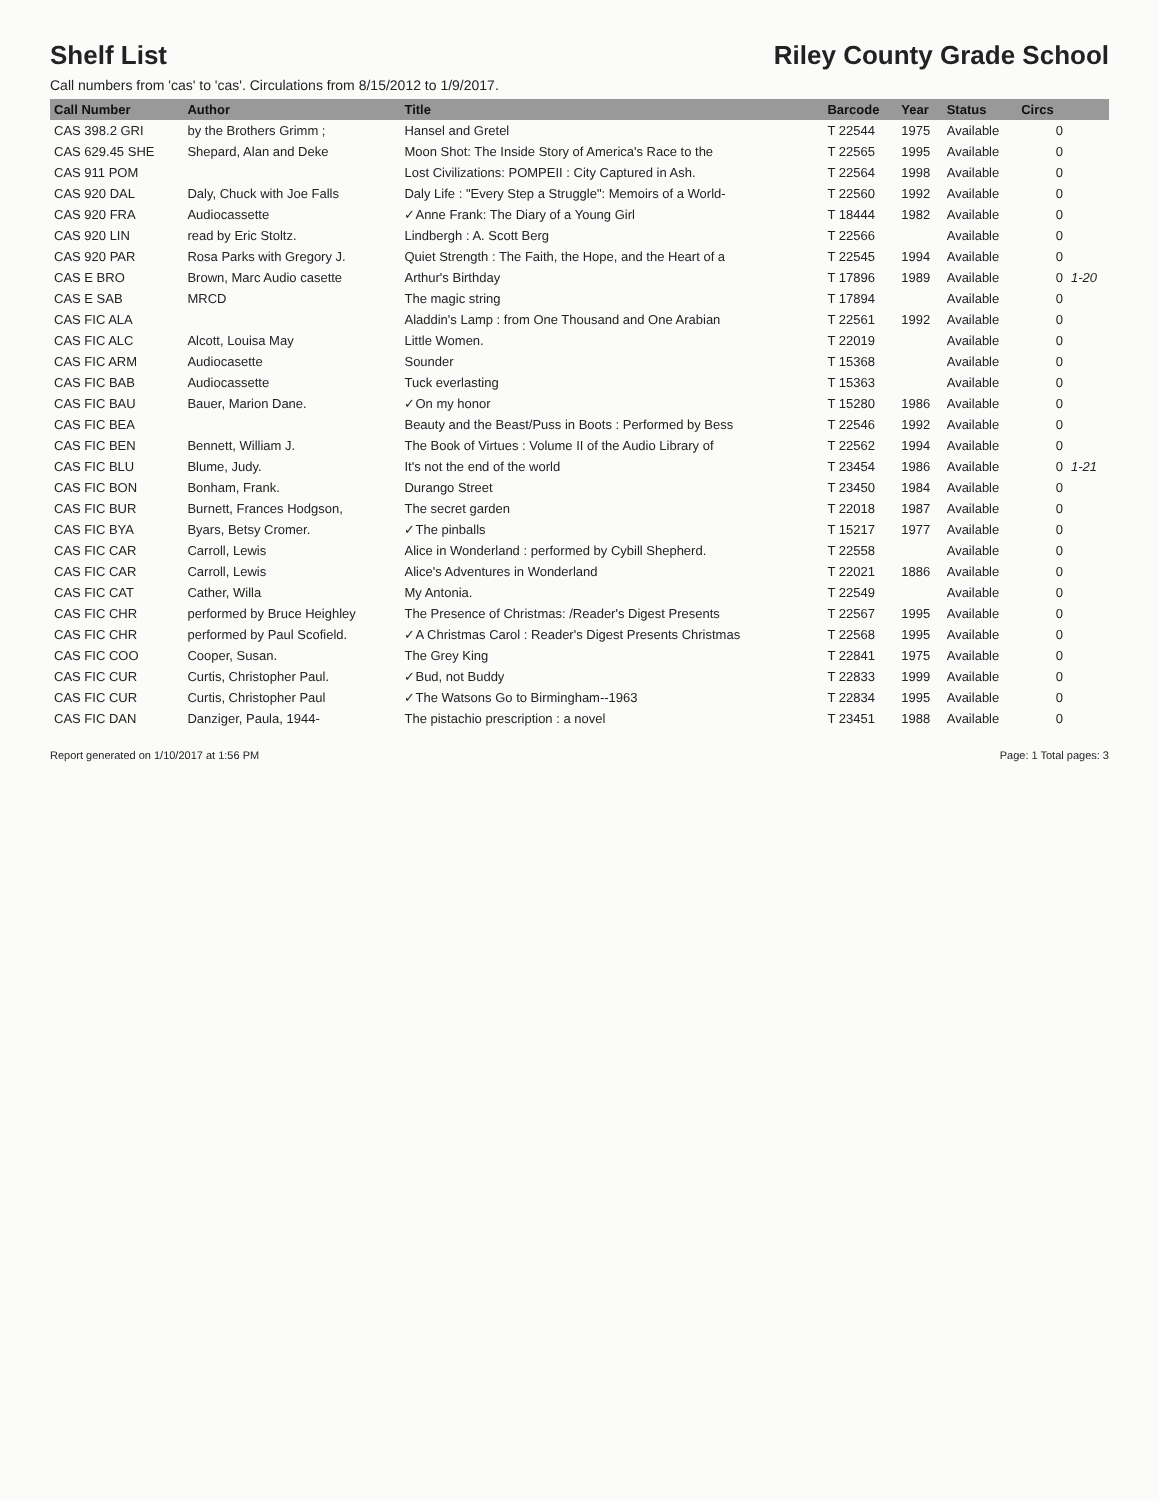Shelf List Riley County Grade School
Call numbers from 'cas' to 'cas'. Circulations from 8/15/2012 to 1/9/2017.
| Call Number | Author | Title | Barcode | Year | Status | Circs | |
| --- | --- | --- | --- | --- | --- | --- | --- |
| CAS 398.2 GRI | by the Brothers Grimm ; | Hansel and Gretel | T 22544 | 1975 | Available | 0 | |
| CAS 629.45 SHE | Shepard, Alan and Deke | Moon Shot: The Inside Story of America's Race to the | T 22565 | 1995 | Available | 0 | |
| CAS 911 POM | | Lost Civilizations: POMPEII : City Captured in Ash. | T 22564 | 1998 | Available | 0 | |
| CAS 920 DAL | Daly, Chuck with Joe Falls | Daly Life : "Every Step a Struggle": Memoirs of a World- | T 22560 | 1992 | Available | 0 | |
| CAS 920 FRA | Audiocassette | ✓Anne Frank: The Diary of a Young Girl | T 18444 | 1982 | Available | 0 | |
| CAS 920 LIN | read by Eric Stoltz. | Lindbergh : A. Scott Berg | T 22566 | | Available | 0 | |
| CAS 920 PAR | Rosa Parks with Gregory J. | Quiet Strength : The Faith, the Hope, and the Heart of a | T 22545 | 1994 | Available | 0 | |
| CAS E BRO | Brown, Marc Audio casette | Arthur's Birthday | T 17896 | 1989 | Available | 0 | 1-20 |
| CAS E SAB | MRCD | The magic string | T 17894 | | Available | 0 | |
| CAS FIC ALA | | Aladdin's Lamp : from One Thousand and One Arabian | T 22561 | 1992 | Available | 0 | |
| CAS FIC ALC | Alcott, Louisa May | Little Women. | T 22019 | | Available | 0 | |
| CAS FIC ARM | Audiocasette | Sounder | T 15368 | | Available | 0 | |
| CAS FIC BAB | Audiocassette | Tuck everlasting | T 15363 | | Available | 0 | |
| CAS FIC BAU | Bauer, Marion Dane. | ✓On my honor | T 15280 | 1986 | Available | 0 | |
| CAS FIC BEA | | Beauty and the Beast/Puss in Boots : Performed by Bess | T 22546 | 1992 | Available | 0 | |
| CAS FIC BEN | Bennett, William J. | The Book of Virtues : Volume II of the Audio Library of | T 22562 | 1994 | Available | 0 | |
| CAS FIC BLU | Blume, Judy. | It's not the end of the world | T 23454 | 1986 | Available | 0 | 1-21 |
| CAS FIC BON | Bonham, Frank. | Durango Street | T 23450 | 1984 | Available | 0 | |
| CAS FIC BUR | Burnett, Frances Hodgson, | The secret garden | T 22018 | 1987 | Available | 0 | |
| CAS FIC BYA | Byars, Betsy Cromer. | ✓The pinballs | T 15217 | 1977 | Available | 0 | |
| CAS FIC CAR | Carroll, Lewis | Alice in Wonderland : performed by Cybill Shepherd. | T 22558 | | Available | 0 | |
| CAS FIC CAR | Carroll, Lewis | Alice's Adventures in Wonderland | T 22021 | 1886 | Available | 0 | |
| CAS FIC CAT | Cather, Willa | My Antonia. | T 22549 | | Available | 0 | |
| CAS FIC CHR | performed by Bruce Heighley | The Presence of Christmas: /Reader's Digest Presents | T 22567 | 1995 | Available | 0 | |
| CAS FIC CHR | performed by Paul Scofield. | ✓A Christmas Carol : Reader's Digest Presents Christmas | T 22568 | 1995 | Available | 0 | |
| CAS FIC COO | Cooper, Susan. | The Grey King | T 22841 | 1975 | Available | 0 | |
| CAS FIC CUR | Curtis, Christopher Paul. | ✓Bud, not Buddy | T 22833 | 1999 | Available | 0 | |
| CAS FIC CUR | Curtis, Christopher Paul | ✓The Watsons Go to Birmingham--1963 | T 22834 | 1995 | Available | 0 | |
| CAS FIC DAN | Danziger, Paula, 1944- | The pistachio prescription : a novel | T 23451 | 1988 | Available | 0 | |
Report generated on 1/10/2017 at 1:56 PM Page: 1 Total pages: 3